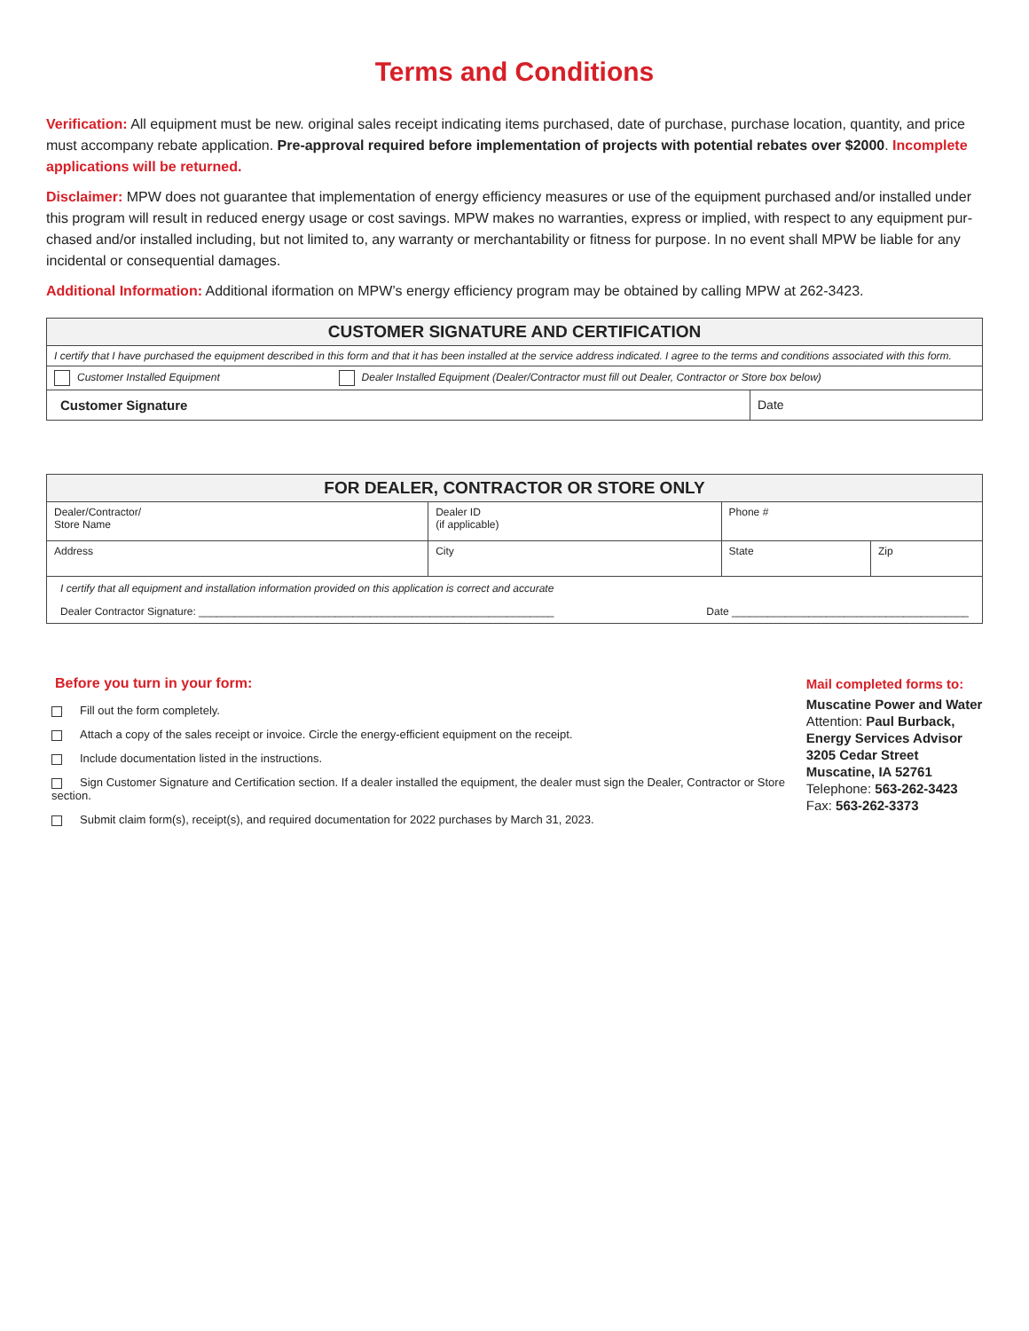Terms and Conditions
Verification: All equipment must be new. original sales receipt indicating items purchased, date of purchase, purchase location, quantity, and price must accompany rebate application. Pre-approval required before implementation of projects with potential rebates over $2000. Incomplete applications will be returned.
Disclaimer: MPW does not guarantee that implementation of energy efficiency measures or use of the equipment purchased and/or installed under this program will result in reduced energy usage or cost savings. MPW makes no warranties, express or implied, with respect to any equipment pur-chased and/or installed including, but not limited to, any warranty or merchantability or fitness for purpose. In no event shall MPW be liable for any incidental or consequential damages.
Additional Information: Additional iformation on MPW’s energy efficiency program may be obtained by calling MPW at 262-3423.
| CUSTOMER SIGNATURE AND CERTIFICATION | | |
| --- | --- | --- |
| I certify that I have purchased the equipment described in this form and that it has been installed at the service address indicated. I agree to the terms and conditions associated with this form. | | |
| Customer Installed Equipment | Dealer Installed Equipment (Dealer/Contractor must fill out Dealer, Contractor or Store box below) | |
| Customer Signature | | Date |
| FOR DEALER, CONTRACTOR OR STORE ONLY | | | |
| --- | --- | --- | --- |
| Dealer/Contractor/ Store Name | Dealer ID (if applicable) | Phone # | |
| Address | City | State | Zip |
| I certify that all equipment and installation information provided on this application is correct and accurate Dealer Contractor Signature: ____________________________________________________________ Date ________________________________________ | | | |
Before you turn in your form:
Fill out the form completely.
Attach a copy of the sales receipt or invoice. Circle the energy-efficient equipment on the receipt.
Include documentation listed in the instructions.
Sign Customer Signature and Certification section. If a dealer installed the equipment, the dealer must sign the Dealer, Contractor or Store section.
Submit claim form(s), receipt(s), and required documentation for 2022 purchases by March 31, 2023.
Mail completed forms to:
Muscatine Power and Water
Attention: Paul Burback,
Energy Services Advisor
3205 Cedar Street
Muscatine, IA 52761
Telephone: 563-262-3423
Fax: 563-262-3373